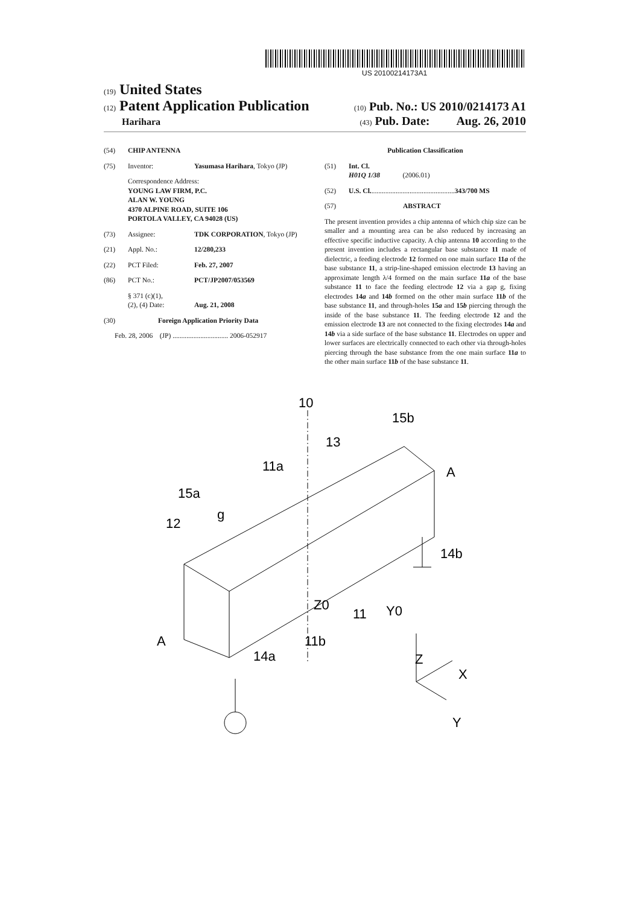US 20100214173A1
(19) United States
(12) Patent Application Publication
(10) Pub. No.: US 2010/0214173 A1
Harihara
(43) Pub. Date: Aug. 26, 2010
(54) CHIP ANTENNA
(75) Inventor: Yasumasa Harihara, Tokyo (JP)
Correspondence Address:
YOUNG LAW FIRM, P.C.
ALAN W. YOUNG
4370 ALPINE ROAD, SUITE 106
PORTOLA VALLEY, CA 94028 (US)
(73) Assignee: TDK CORPORATION, Tokyo (JP)
(21) Appl. No.: 12/280,233
(22) PCT Filed: Feb. 27, 2007
(86) PCT No.: PCT/JP2007/053569
§ 371 (c)(1),
(2), (4) Date:
Aug. 21, 2008
(30) Foreign Application Priority Data
Feb. 28, 2006 (JP) ................................ 2006-052917
Publication Classification
(51) Int. Cl.
H01Q 1/38 (2006.01)
(52) U.S. Cl. ................................................ 343/700 MS
(57) ABSTRACT
The present invention provides a chip antenna of which chip size can be smaller and a mounting area can be also reduced by increasing an effective specific inductive capacity. A chip antenna 10 according to the present invention includes a rectangular base substance 11 made of dielectric, a feeding electrode 12 formed on one main surface 11a of the base substance 11, a strip-line-shaped emission electrode 13 having an approximate length λ/4 formed on the main surface 11a of the base substance 11 to face the feeding electrode 12 via a gap g, fixing electrodes 14a and 14b formed on the other main surface 11b of the base substance 11, and through-holes 15a and 15b piercing through the inside of the base substance 11. The feeding electrode 12 and the emission electrode 13 are not connected to the fixing electrodes 14a and 14b via a side surface of the base substance 11. Electrodes on upper and lower surfaces are electrically connected to each other via through-holes piercing through the base substance from the one main surface 11a to the other main surface 11b of the base substance 11.
10
15b
13
11a
A
15a
g
12
14b
Z0
11
Y0
A
11b
14a
Z
X
Y